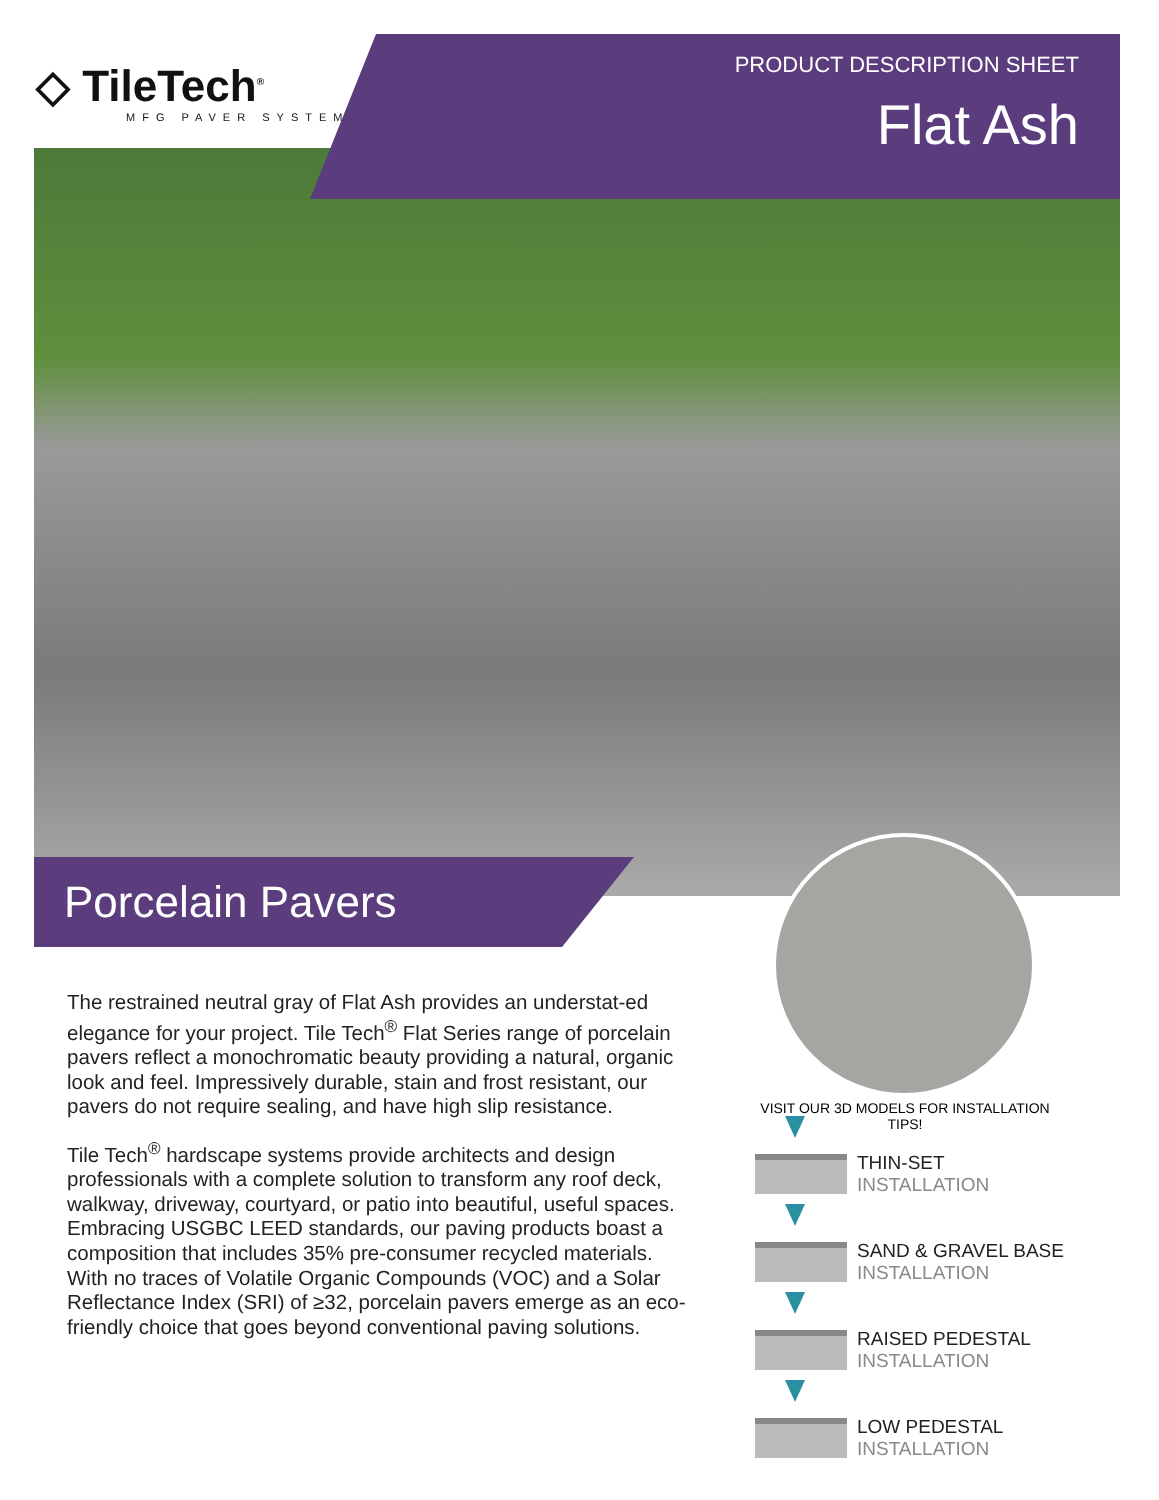◇ TileTech<sup>®</sup>
MFG PAVER SYSTEM
PRODUCT DESCRIPTION SHEET
Flat Ash
Porcelain Pavers
VISIT OUR 3D MODELS FOR INSTALLATION TIPS!
The restrained neutral gray of Flat Ash provides an understat-ed elegance for your project. Tile Tech<sup>®</sup> Flat Series range of porcelain pavers reflect a monochromatic beauty providing a natural, organic look and feel. Impressively durable, stain and frost resistant, our pavers do not require sealing, and have high slip resistance.
Tile Tech<sup>®</sup> hardscape systems provide architects and design professionals with a complete solution to transform any roof deck, walkway, driveway, courtyard, or patio into beautiful, useful spaces. Embracing USGBC LEED standards, our paving products boast a composition that includes 35% pre-consumer recycled materials. With no traces of Volatile Organic Compounds (VOC) and a Solar Reflectance Index (SRI) of ≥32, porcelain pavers emerge as an eco-friendly choice that goes beyond conventional paving solutions.
THIN-SET
INSTALLATION
SAND & GRAVEL BASE
INSTALLATION
RAISED PEDESTAL
INSTALLATION
LOW PEDESTAL
INSTALLATION